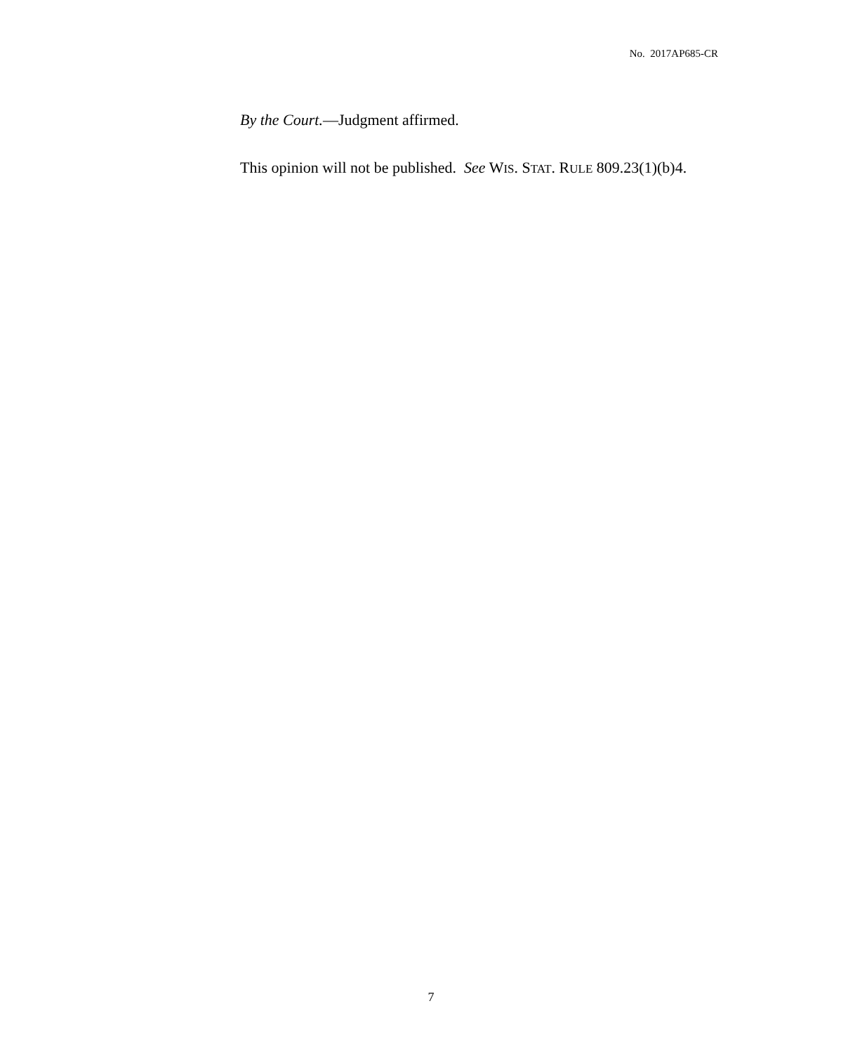No. 2017AP685-CR
By the Court.—Judgment affirmed.
This opinion will not be published. See WIS. STAT. RULE 809.23(1)(b)4.
7